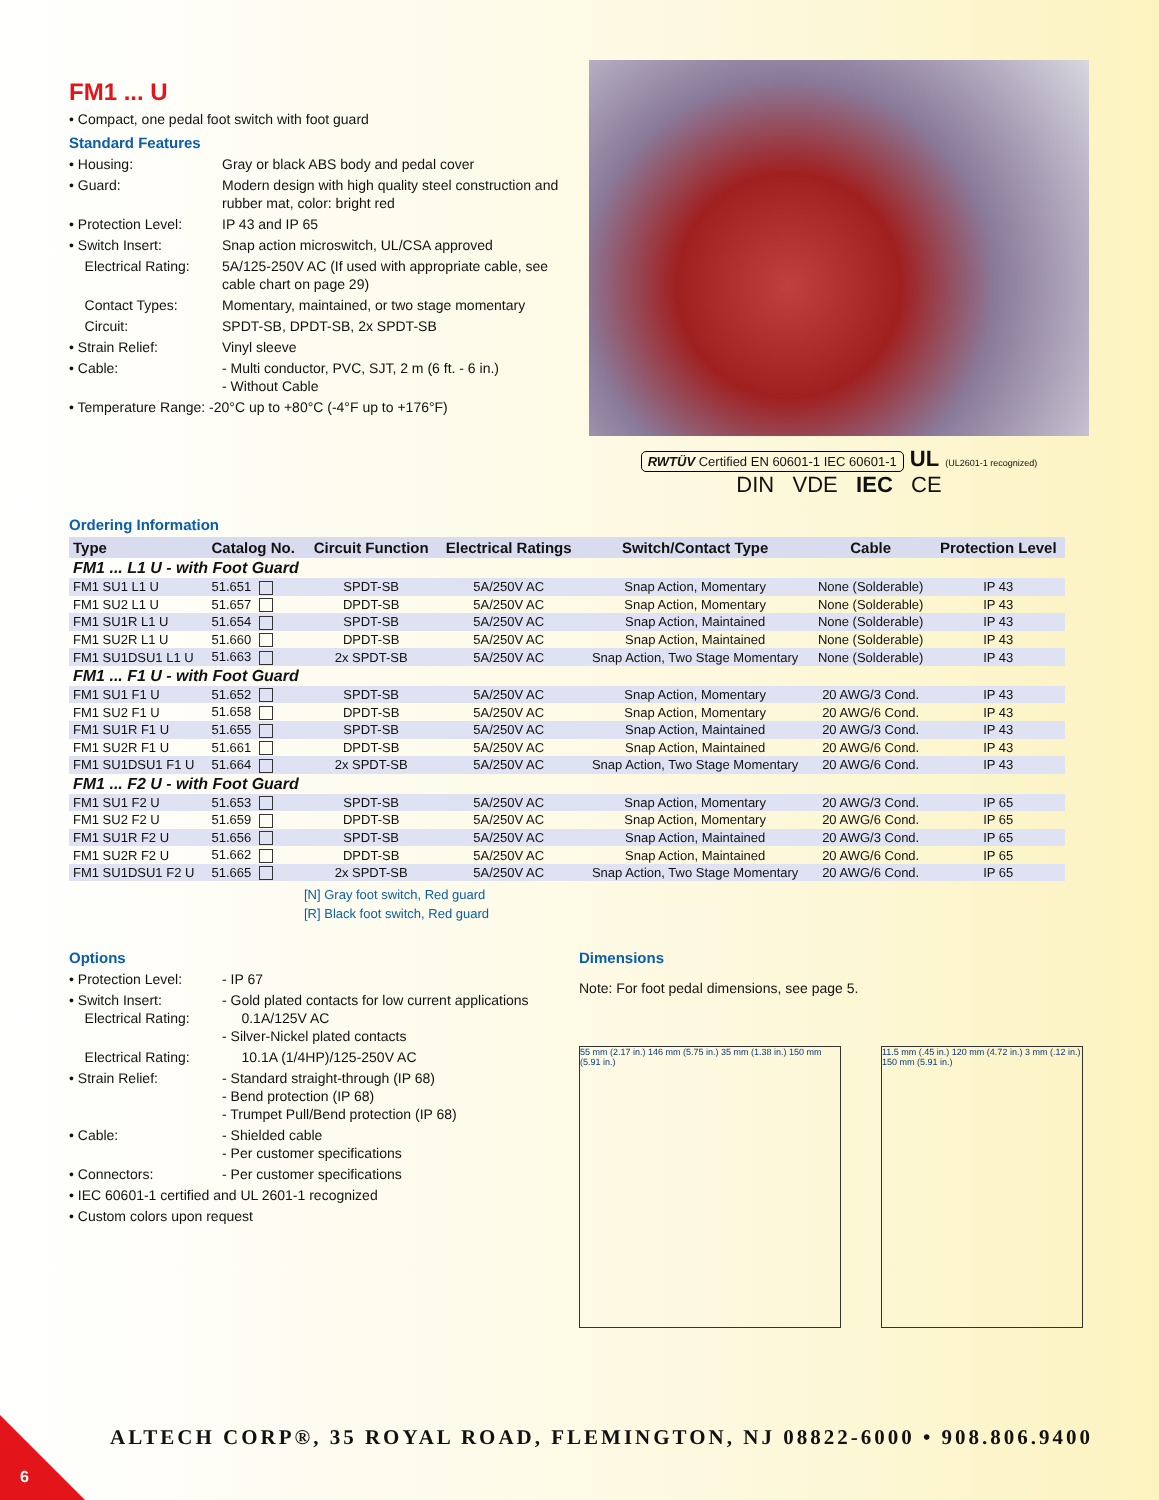FM1 ... U
• Compact, one pedal foot switch with foot guard
Standard Features
• Housing: Gray or black ABS body and pedal cover
• Guard: Modern design with high quality steel construction and rubber mat, color: bright red
• Protection Level: IP 43 and IP 65
• Switch Insert: Snap action microswitch, UL/CSA approved
Electrical Rating: 5A/125-250V AC (If used with appropriate cable, see cable chart on page 29)
Contact Types: Momentary, maintained, or two stage momentary
Circuit: SPDT-SB, DPDT-SB, 2x SPDT-SB
• Strain Relief: Vinyl sleeve
• Cable: - Multi conductor, PVC, SJT, 2 m (6 ft. - 6 in.)
- Without Cable
• Temperature Range: -20°C up to +80°C (-4°F up to +176°F)
RWTÜV Certified EN 60601-1 IEC 60601-1 UL (UL2601-1 recognized)
DIN VDE IEC CE
Ordering Information
| Type | Catalog No. | Circuit Function | Electrical Ratings | Switch/Contact Type | Cable | Protection Level |
| --- | --- | --- | --- | --- | --- | --- |
| FM1 ... L1 U - with Foot Guard | | | | | | |
| FM1 SU1 L1 U | 51.651 | SPDT-SB | 5A/250V AC | Snap Action, Momentary | None (Solderable) | IP 43 |
| FM1 SU2 L1 U | 51.657 | DPDT-SB | 5A/250V AC | Snap Action, Momentary | None (Solderable) | IP 43 |
| FM1 SU1R L1 U | 51.654 | SPDT-SB | 5A/250V AC | Snap Action, Maintained | None (Solderable) | IP 43 |
| FM1 SU2R L1 U | 51.660 | DPDT-SB | 5A/250V AC | Snap Action, Maintained | None (Solderable) | IP 43 |
| FM1 SU1DSU1 L1 U | 51.663 | 2x SPDT-SB | 5A/250V AC | Snap Action, Two Stage Momentary | None (Solderable) | IP 43 |
| FM1 ... F1 U - with Foot Guard | | | | | | |
| FM1 SU1 F1 U | 51.652 | SPDT-SB | 5A/250V AC | Snap Action, Momentary | 20 AWG/3 Cond. | IP 43 |
| FM1 SU2 F1 U | 51.658 | DPDT-SB | 5A/250V AC | Snap Action, Momentary | 20 AWG/6 Cond. | IP 43 |
| FM1 SU1R F1 U | 51.655 | SPDT-SB | 5A/250V AC | Snap Action, Maintained | 20 AWG/3 Cond. | IP 43 |
| FM1 SU2R F1 U | 51.661 | DPDT-SB | 5A/250V AC | Snap Action, Maintained | 20 AWG/6 Cond. | IP 43 |
| FM1 SU1DSU1 F1 U | 51.664 | 2x SPDT-SB | 5A/250V AC | Snap Action, Two Stage Momentary | 20 AWG/6 Cond. | IP 43 |
| FM1 ... F2 U - with Foot Guard | | | | | | |
| FM1 SU1 F2 U | 51.653 | SPDT-SB | 5A/250V AC | Snap Action, Momentary | 20 AWG/3 Cond. | IP 65 |
| FM1 SU2 F2 U | 51.659 | DPDT-SB | 5A/250V AC | Snap Action, Momentary | 20 AWG/6 Cond. | IP 65 |
| FM1 SU1R F2 U | 51.656 | SPDT-SB | 5A/250V AC | Snap Action, Maintained | 20 AWG/3 Cond. | IP 65 |
| FM1 SU2R F2 U | 51.662 | DPDT-SB | 5A/250V AC | Snap Action, Maintained | 20 AWG/6 Cond. | IP 65 |
| FM1 SU1DSU1 F2 U | 51.665 | 2x SPDT-SB | 5A/250V AC | Snap Action, Two Stage Momentary | 20 AWG/6 Cond. | IP 65 |
[N] Gray foot switch, Red guard
[R] Black foot switch, Red guard
Options
• Protection Level: - IP 67
• Switch Insert:
Electrical Rating: - Gold plated contacts for low current applications
0.1A/125V AC
- Silver-Nickel plated contacts
Electrical Rating: 10.1A (1/4HP)/125-250V AC
• Strain Relief: - Standard straight-through (IP 68)
- Bend protection (IP 68)
- Trumpet Pull/Bend protection (IP 68)
• Cable: - Shielded cable
- Per customer specifications
• Connectors: - Per customer specifications
• IEC 60601-1 certified and UL 2601-1 recognized
• Custom colors upon request
Dimensions
Note: For foot pedal dimensions, see page 5.
55 mm (2.17 in.) 146 mm (5.75 in.) 35 mm (1.38 in.) 150 mm (5.91 in.)
11.5 mm (.45 in.) 120 mm (4.72 in.) 3 mm (.12 in.) 150 mm (5.91 in.)
ALTECH CORP®, 35 ROYAL ROAD, FLEMINGTON, NJ 08822-6000 • 908.806.9400
6